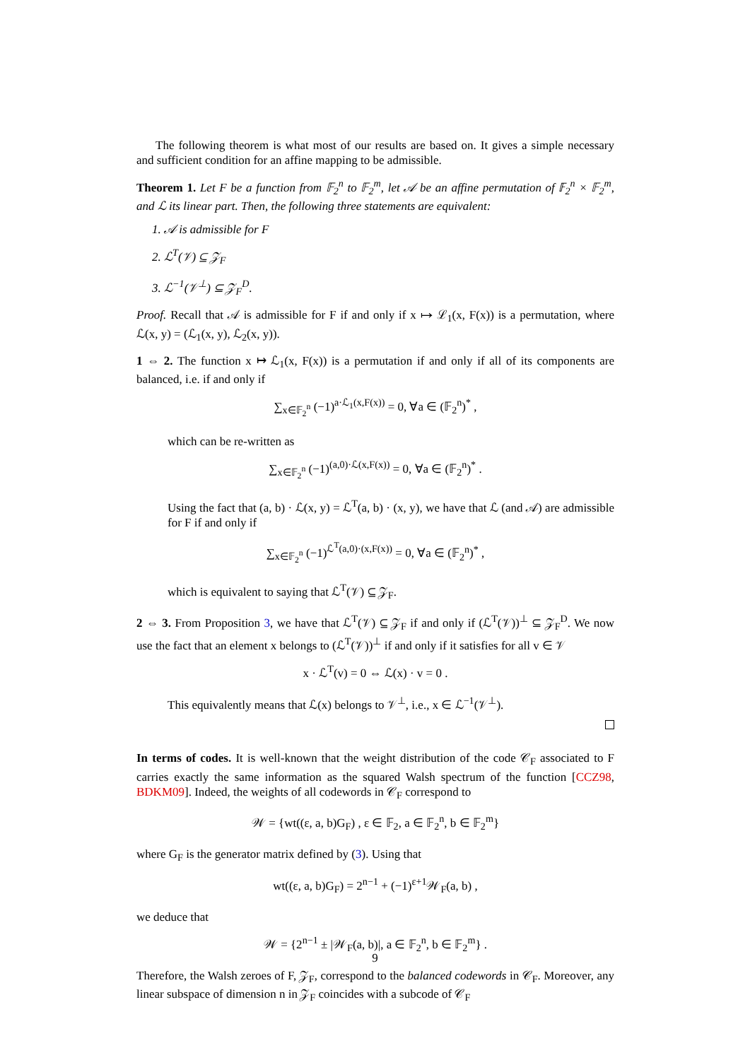The following theorem is what most of our results are based on. It gives a simple necessary and sufficient condition for an affine mapping to be admissible.
Theorem 1. Let F be a function from 𝔽<sub>2</sub><sup>n</sup> to 𝔽<sub>2</sub><sup>m</sup>, let 𝒜 be an affine permutation of 𝔽<sub>2</sub><sup>n</sup> × 𝔽<sub>2</sub><sup>m</sup>, and ℒ its linear part. Then, the following three statements are equivalent:
1. 𝒜 is admissible for F
2. ℒ<sup>T</sup>(𝒱) ⊆ 𝒵<sub>F</sub>
3. ℒ<sup>−1</sup>(𝒱<sup>⊥</sup>) ⊆ 𝒵<sub>F</sub><sup>D</sup>.
Proof. Recall that 𝒜 is admissible for F if and only if x ↦ ℒ<sub>1</sub>(x, F(x)) is a permutation, where ℒ(x, y) = (ℒ<sub>1</sub>(x, y), ℒ<sub>2</sub>(x, y)).
1 ⇔ 2. The function x ↦ ℒ<sub>1</sub>(x, F(x)) is a permutation if and only if all of its components are balanced, i.e. if and only if
∑<sub>x∈𝔽<sub>2</sub><sup>n</sup></sub> (−1)<sup>a·ℒ<sub>1</sub>(x,F(x))</sup> = 0, ∀a ∈ (𝔽<sub>2</sub><sup>n</sup>)<sup>*</sup> ,
which can be re-written as
∑<sub>x∈𝔽<sub>2</sub><sup>n</sup></sub> (−1)<sup>(a,0)·ℒ(x,F(x))</sup> = 0, ∀a ∈ (𝔽<sub>2</sub><sup>n</sup>)<sup>*</sup> .
Using the fact that (a, b) · ℒ(x, y) = ℒ<sup>T</sup>(a, b) · (x, y), we have that ℒ (and 𝒜) are admissible for F if and only if
∑<sub>x∈𝔽<sub>2</sub><sup>n</sup></sub> (−1)<sup>ℒ<sup>T</sup>(a,0)·(x,F(x))</sup> = 0, ∀a ∈ (𝔽<sub>2</sub><sup>n</sup>)<sup>*</sup> ,
which is equivalent to saying that ℒ<sup>T</sup>(𝒱) ⊆ 𝒵<sub>F</sub>.
2 ⇔ 3. From Proposition 3, we have that ℒ<sup>T</sup>(𝒱) ⊆ 𝒵<sub>F</sub> if and only if (ℒ<sup>T</sup>(𝒱))<sup>⊥</sup> ⊆ 𝒵<sub>F</sub><sup>D</sup>. We now use the fact that an element x belongs to (ℒ<sup>T</sup>(𝒱))<sup>⊥</sup> if and only if it satisfies for all v ∈ 𝒱
x · ℒ<sup>T</sup>(v) = 0 ⇔ ℒ(x) · v = 0 .
This equivalently means that ℒ(x) belongs to 𝒱<sup>⊥</sup>, i.e., x ∈ ℒ<sup>−1</sup>(𝒱<sup>⊥</sup>).
In terms of codes. It is well-known that the weight distribution of the code 𝒞<sub>F</sub> associated to F carries exactly the same information as the squared Walsh spectrum of the function [CCZ98, BDKM09]. Indeed, the weights of all codewords in 𝒞<sub>F</sub> correspond to
𝒲 = {wt((ε, a, b)G<sub>F</sub>) , ε ∈ 𝔽<sub>2</sub>, a ∈ 𝔽<sub>2</sub><sup>n</sup>, b ∈ 𝔽<sub>2</sub><sup>m</sup>}
where G<sub>F</sub> is the generator matrix defined by (3). Using that
wt((ε, a, b)G<sub>F</sub>) = 2<sup>n−1</sup> + (−1)<sup>ε+1</sup>𝒲<sub>F</sub>(a, b) ,
we deduce that
𝒲 = {2<sup>n−1</sup> ± |𝒲<sub>F</sub>(a, b)|, a ∈ 𝔽<sub>2</sub><sup>n</sup>, b ∈ 𝔽<sub>2</sub><sup>m</sup>} .
Therefore, the Walsh zeroes of F, 𝒵<sub>F</sub>, correspond to the balanced codewords in 𝒞<sub>F</sub>. Moreover, any linear subspace of dimension n in 𝒵<sub>F</sub> coincides with a subcode of 𝒞<sub>F</sub>
9